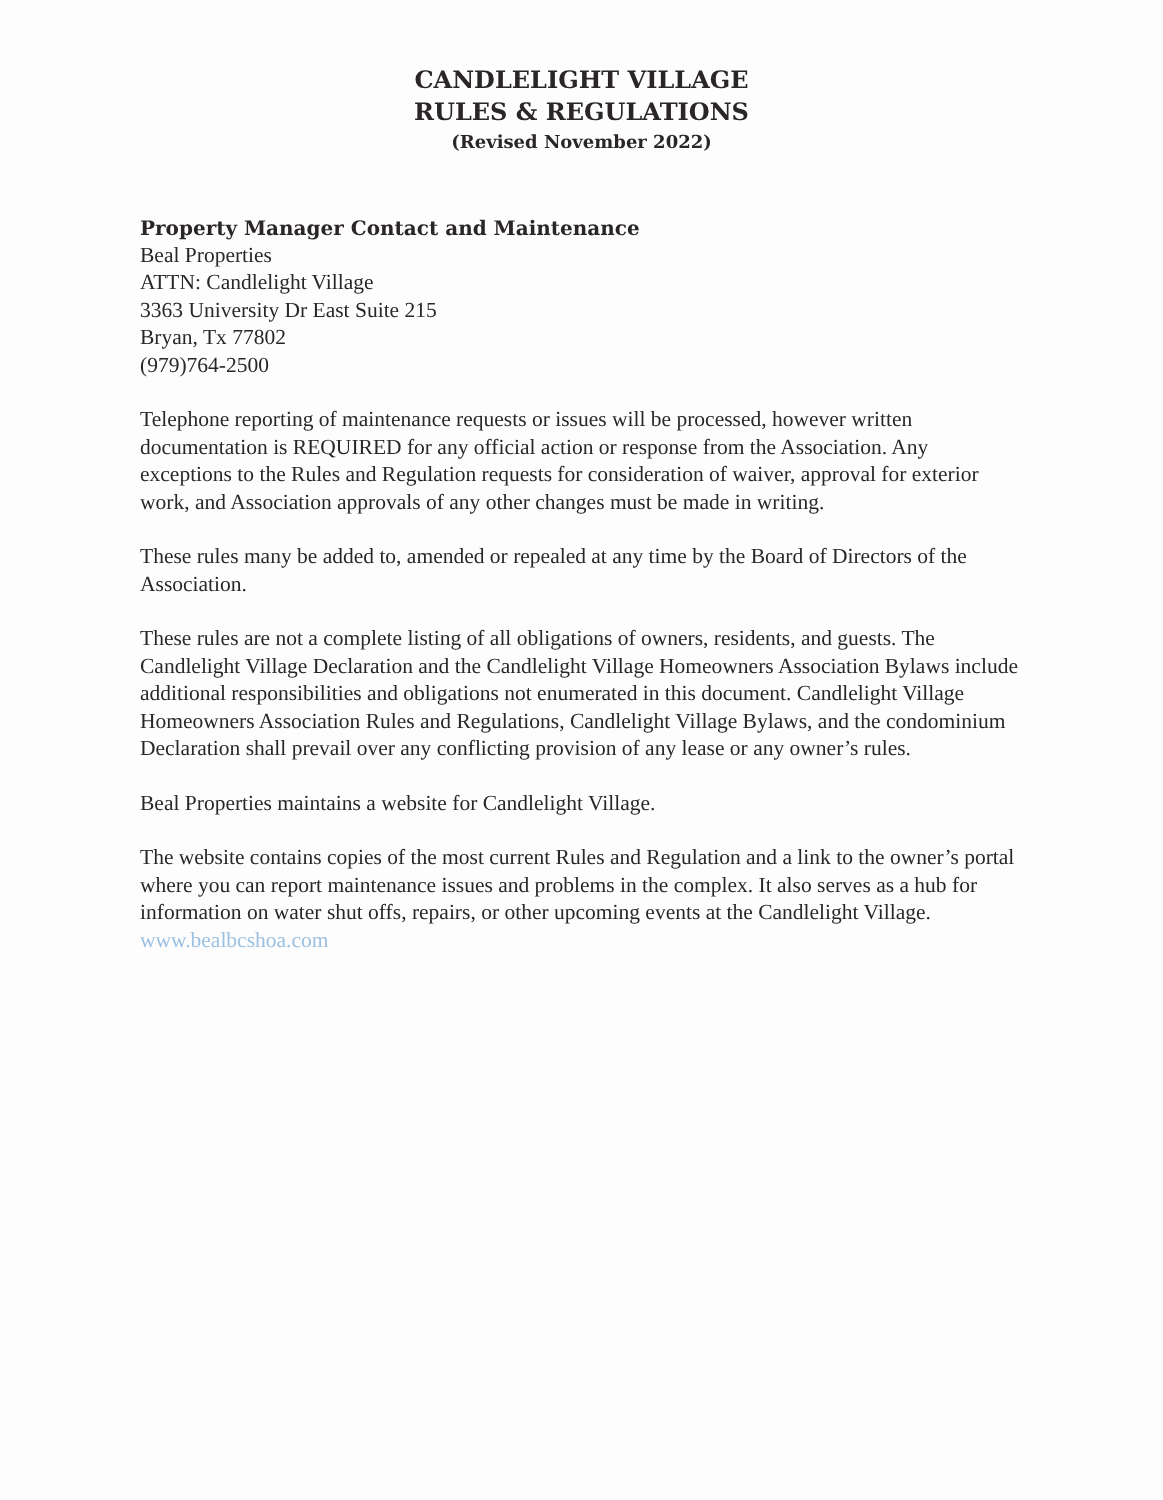CANDLELIGHT VILLAGE
RULES & REGULATIONS
(Revised November 2022)
Property Manager Contact and Maintenance
Beal Properties
ATTN: Candlelight Village
3363 University Dr East Suite 215
Bryan, Tx 77802
(979)764-2500
Telephone reporting of maintenance requests or issues will be processed, however written documentation is REQUIRED for any official action or response from the Association. Any exceptions to the Rules and Regulation requests for consideration of waiver, approval for exterior work, and Association approvals of any other changes must be made in writing.
These rules many be added to, amended or repealed at any time by the Board of Directors of the Association.
These rules are not a complete listing of all obligations of owners, residents, and guests. The Candlelight Village Declaration and the Candlelight Village Homeowners Association Bylaws include additional responsibilities and obligations not enumerated in this document. Candlelight Village Homeowners Association Rules and Regulations, Candlelight Village Bylaws, and the condominium Declaration shall prevail over any conflicting provision of any lease or any owner’s rules.
Beal Properties maintains a website for Candlelight Village.
The website contains copies of the most current Rules and Regulation and a link to the owner’s portal where you can report maintenance issues and problems in the complex. It also serves as a hub for information on water shut offs, repairs, or other upcoming events at the Candlelight Village. www.bealbcshoa.com